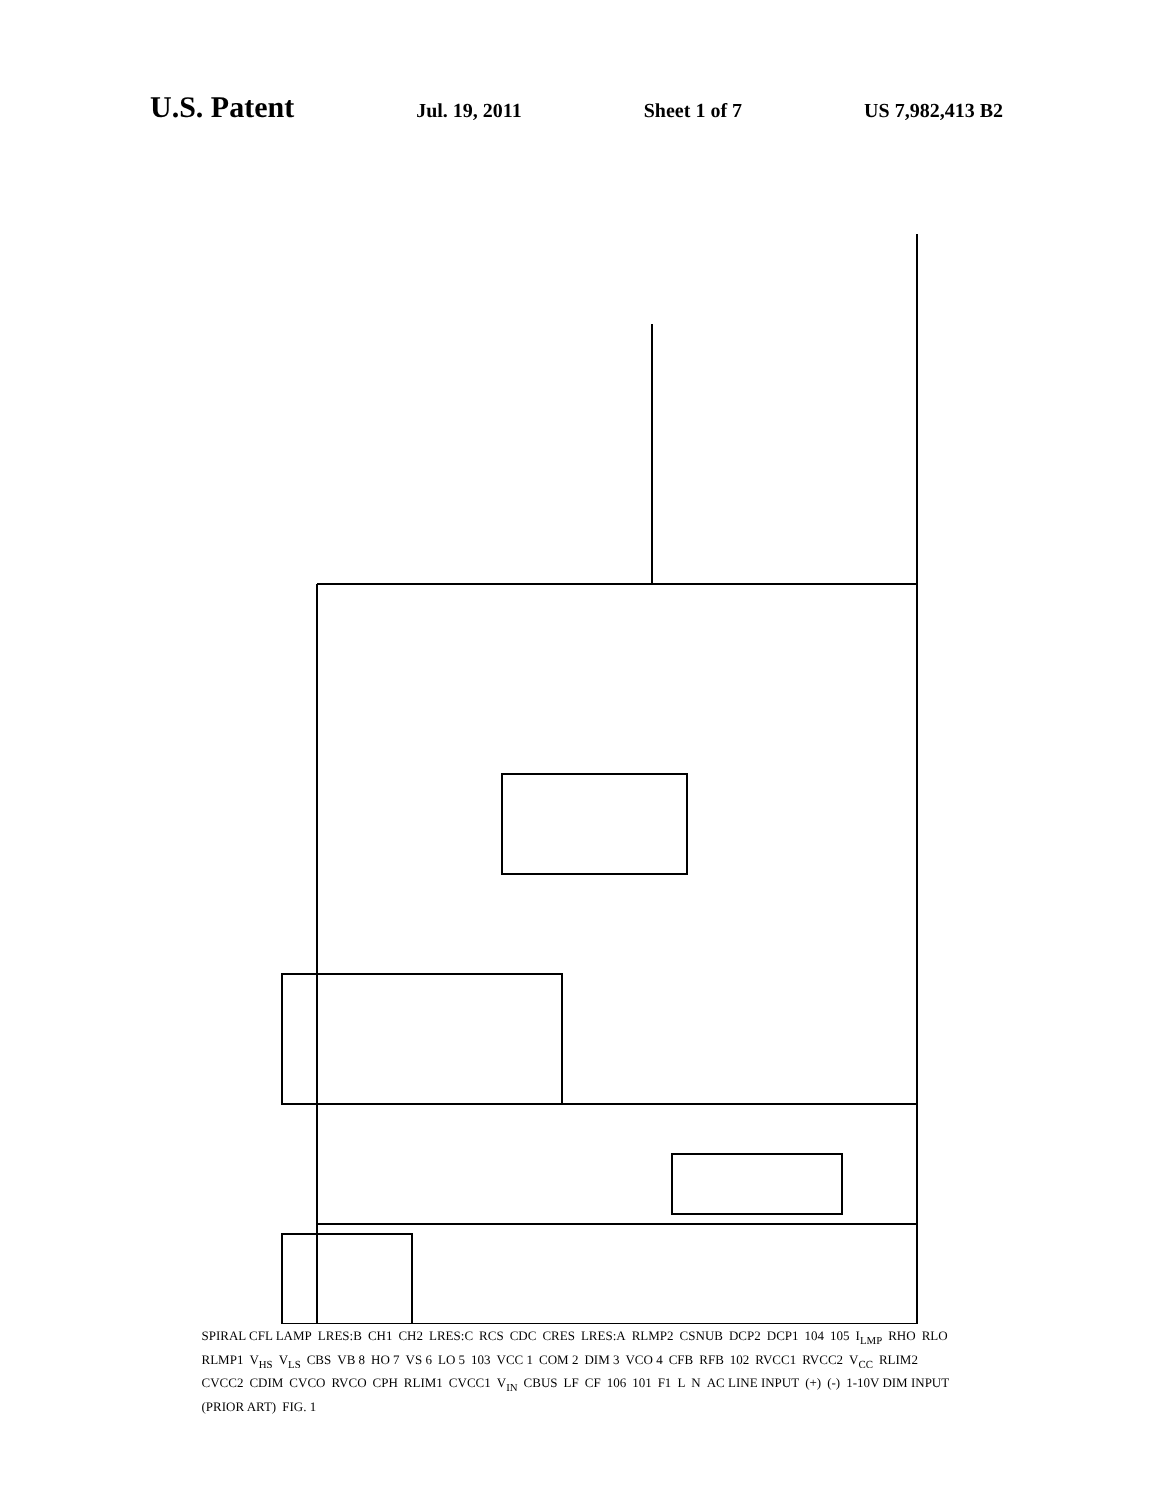U.S. Patent Jul. 19, 2011 Sheet 1 of 7 US 7,982,413 B2
SPIRAL CFL LAMP LRES:B CH1 CH2 LRES:C RCS CDC CRES LRES:A RLMP2 CSNUB DCP2 DCP1 104 105 I<sub>LMP</sub> RHO RLO RLMP1 V<sub>HS</sub> V<sub>LS</sub> CBS VB 8 HO 7 VS 6 LO 5 103 VCC 1 COM 2 DIM 3 VCO 4 CFB RFB 102 RVCC1 RVCC2 V<sub>CC</sub> RLIM2 CVCC2 CDIM CVCO RVCO CPH RLIM1 CVCC1 V<sub>IN</sub> CBUS LF CF 106 101 F1 L N AC LINE INPUT (+) (-) 1-10V DIM INPUT (PRIOR ART) FIG. 1